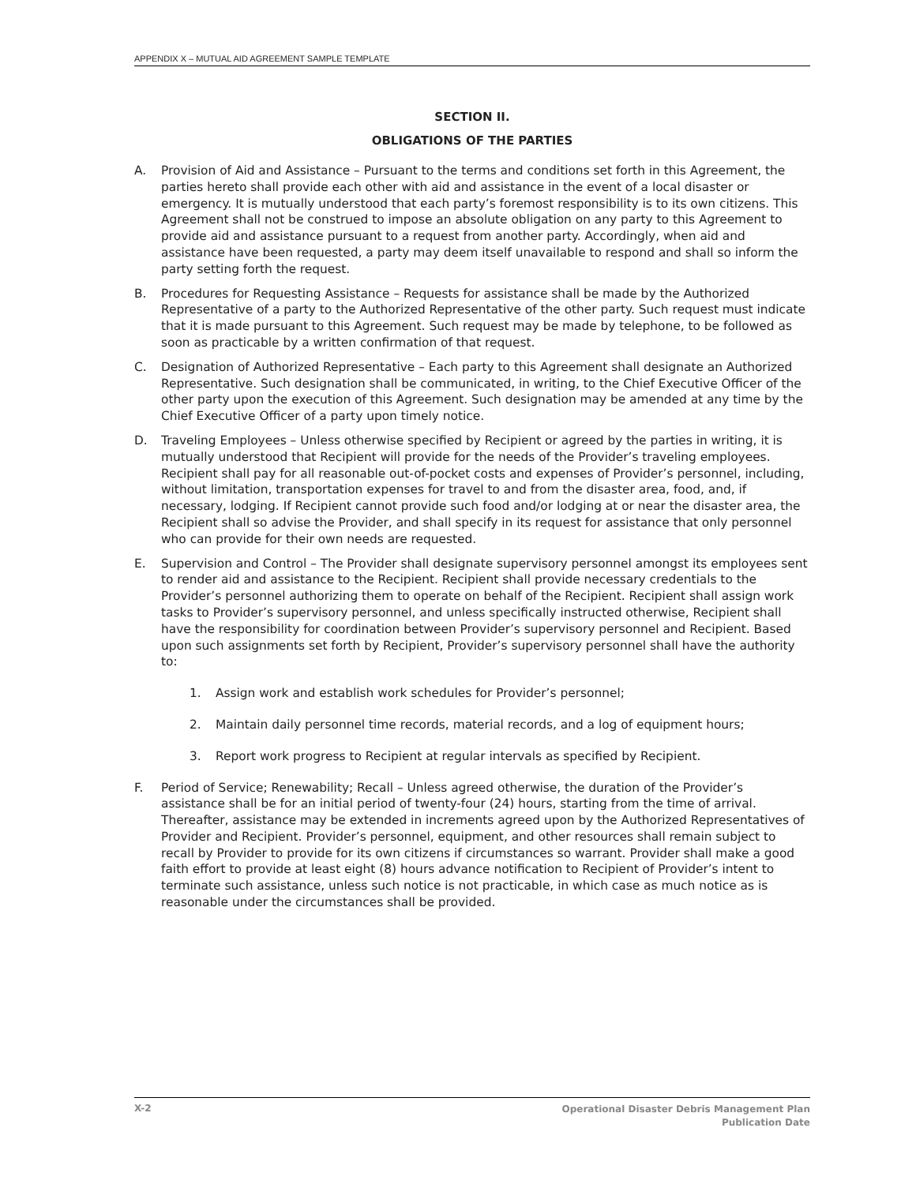APPENDIX X – MUTUAL AID AGREEMENT SAMPLE TEMPLATE
SECTION II.
OBLIGATIONS OF THE PARTIES
A. Provision of Aid and Assistance – Pursuant to the terms and conditions set forth in this Agreement, the parties hereto shall provide each other with aid and assistance in the event of a local disaster or emergency. It is mutually understood that each party’s foremost responsibility is to its own citizens. This Agreement shall not be construed to impose an absolute obligation on any party to this Agreement to provide aid and assistance pursuant to a request from another party. Accordingly, when aid and assistance have been requested, a party may deem itself unavailable to respond and shall so inform the party setting forth the request.
B. Procedures for Requesting Assistance – Requests for assistance shall be made by the Authorized Representative of a party to the Authorized Representative of the other party. Such request must indicate that it is made pursuant to this Agreement. Such request may be made by telephone, to be followed as soon as practicable by a written confirmation of that request.
C. Designation of Authorized Representative – Each party to this Agreement shall designate an Authorized Representative. Such designation shall be communicated, in writing, to the Chief Executive Officer of the other party upon the execution of this Agreement. Such designation may be amended at any time by the Chief Executive Officer of a party upon timely notice.
D. Traveling Employees – Unless otherwise specified by Recipient or agreed by the parties in writing, it is mutually understood that Recipient will provide for the needs of the Provider’s traveling employees. Recipient shall pay for all reasonable out-of-pocket costs and expenses of Provider’s personnel, including, without limitation, transportation expenses for travel to and from the disaster area, food, and, if necessary, lodging. If Recipient cannot provide such food and/or lodging at or near the disaster area, the Recipient shall so advise the Provider, and shall specify in its request for assistance that only personnel who can provide for their own needs are requested.
E. Supervision and Control – The Provider shall designate supervisory personnel amongst its employees sent to render aid and assistance to the Recipient. Recipient shall provide necessary credentials to the Provider’s personnel authorizing them to operate on behalf of the Recipient. Recipient shall assign work tasks to Provider’s supervisory personnel, and unless specifically instructed otherwise, Recipient shall have the responsibility for coordination between Provider’s supervisory personnel and Recipient. Based upon such assignments set forth by Recipient, Provider’s supervisory personnel shall have the authority to:
1. Assign work and establish work schedules for Provider’s personnel;
2. Maintain daily personnel time records, material records, and a log of equipment hours;
3. Report work progress to Recipient at regular intervals as specified by Recipient.
F. Period of Service; Renewability; Recall – Unless agreed otherwise, the duration of the Provider’s assistance shall be for an initial period of twenty-four (24) hours, starting from the time of arrival. Thereafter, assistance may be extended in increments agreed upon by the Authorized Representatives of Provider and Recipient. Provider’s personnel, equipment, and other resources shall remain subject to recall by Provider to provide for its own citizens if circumstances so warrant. Provider shall make a good faith effort to provide at least eight (8) hours advance notification to Recipient of Provider’s intent to terminate such assistance, unless such notice is not practicable, in which case as much notice as is reasonable under the circumstances shall be provided.
X-2 Operational Disaster Debris Management Plan
Publication Date